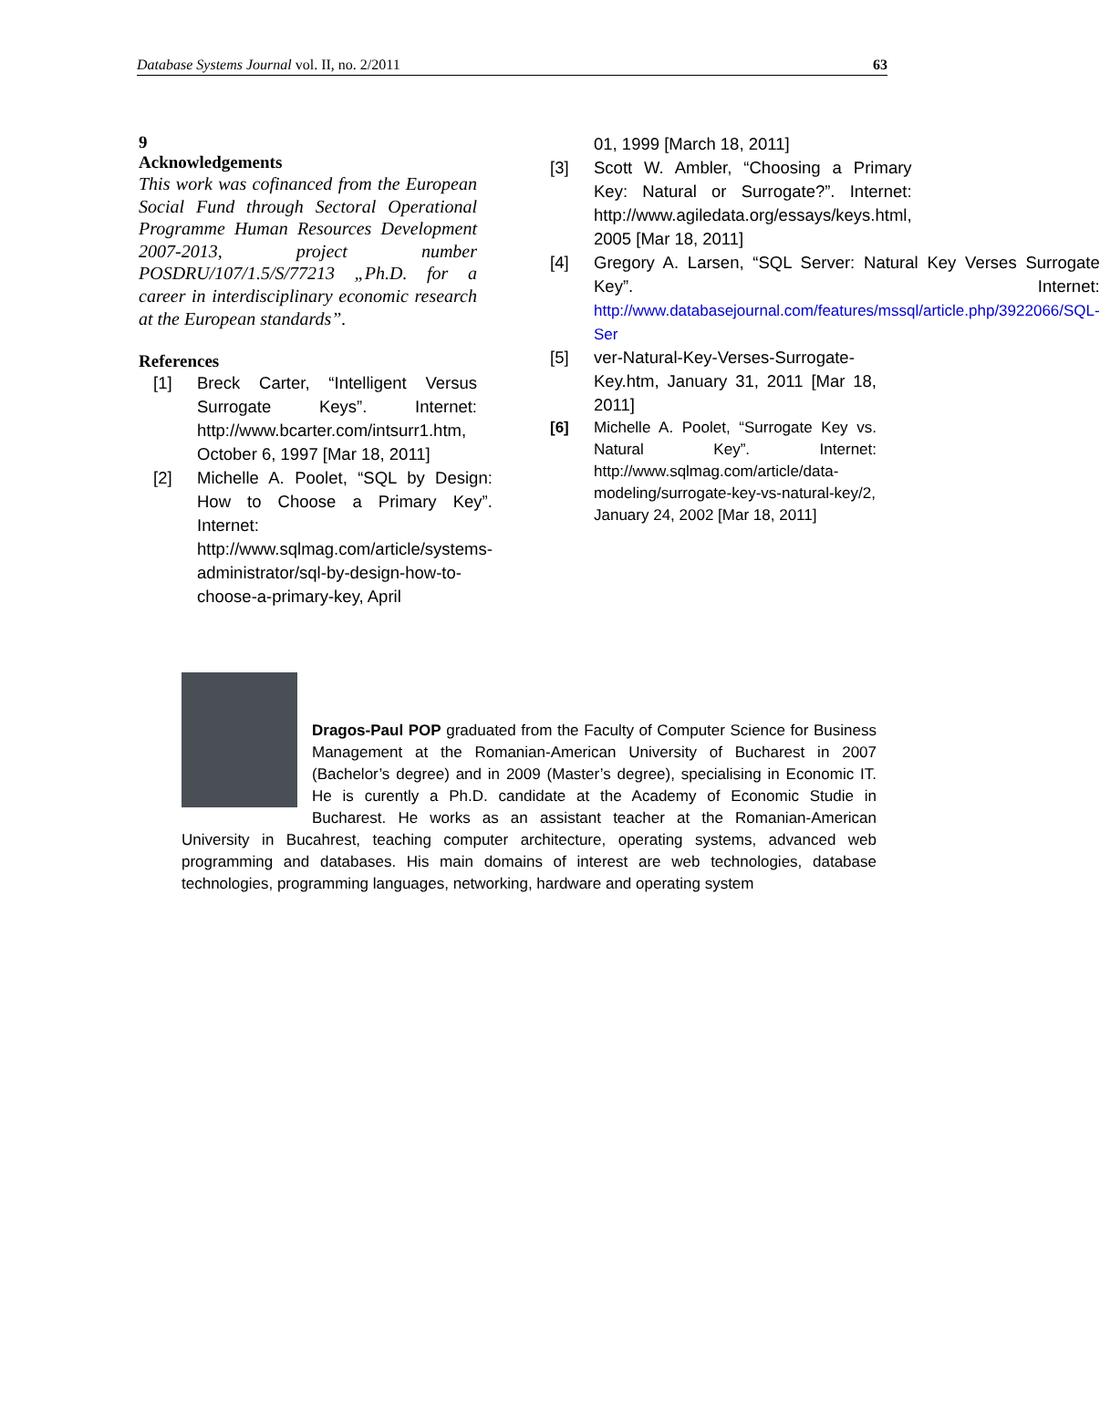Database Systems Journal vol. II, no. 2/2011 63
9
Acknowledgements
This work was cofinanced from the European Social Fund through Sectoral Operational Programme Human Resources Development 2007-2013, project number POSDRU/107/1.5/S/77213 „Ph.D. for a career in interdisciplinary economic research at the European standards”.
References
[1] Breck Carter, “Intelligent Versus Surrogate Keys”. Internet: http://www.bcarter.com/intsurr1.htm, October 6, 1997 [Mar 18, 2011]
[2] Michelle A. Poolet, “SQL by Design: How to Choose a Primary Key”. Internet: http://www.sqlmag.com/article/systems-administrator/sql-by-design-how-to-choose-a-primary-key, April
01, 1999 [March 18, 2011]
[3] Scott W. Ambler, “Choosing a Primary Key: Natural or Surrogate?”. Internet: http://www.agiledata.org/essays/keys.html, 2005 [Mar 18, 2011]
[4] Gregory A. Larsen, “SQL Server: Natural Key Verses Surrogate Key”. Internet: http://www.databasejournal.com/features/mssql/article.php/3922066/SQL-Ser
[5] ver-Natural-Key-Verses-Surrogate-Key.htm, January 31, 2011 [Mar 18, 2011]
[6] Michelle A. Poolet, “Surrogate Key vs. Natural Key”. Internet: http://www.sqlmag.com/article/data-modeling/surrogate-key-vs-natural-key/2, January 24, 2002 [Mar 18, 2011]
Dragos-Paul POP graduated from the Faculty of Computer Science for Business Management at the Romanian-American University of Bucharest in 2007 (Bachelor’s degree) and in 2009 (Master’s degree), specialising in Economic IT. He is curently a Ph.D. candidate at the Academy of Economic Studie in Bucharest. He works as an assistant teacher at the Romanian-American University in Bucahrest, teaching computer architecture, operating systems, advanced web programming and databases. His main domains of interest are web technologies, database technologies, programming languages, networking, hardware and operating system